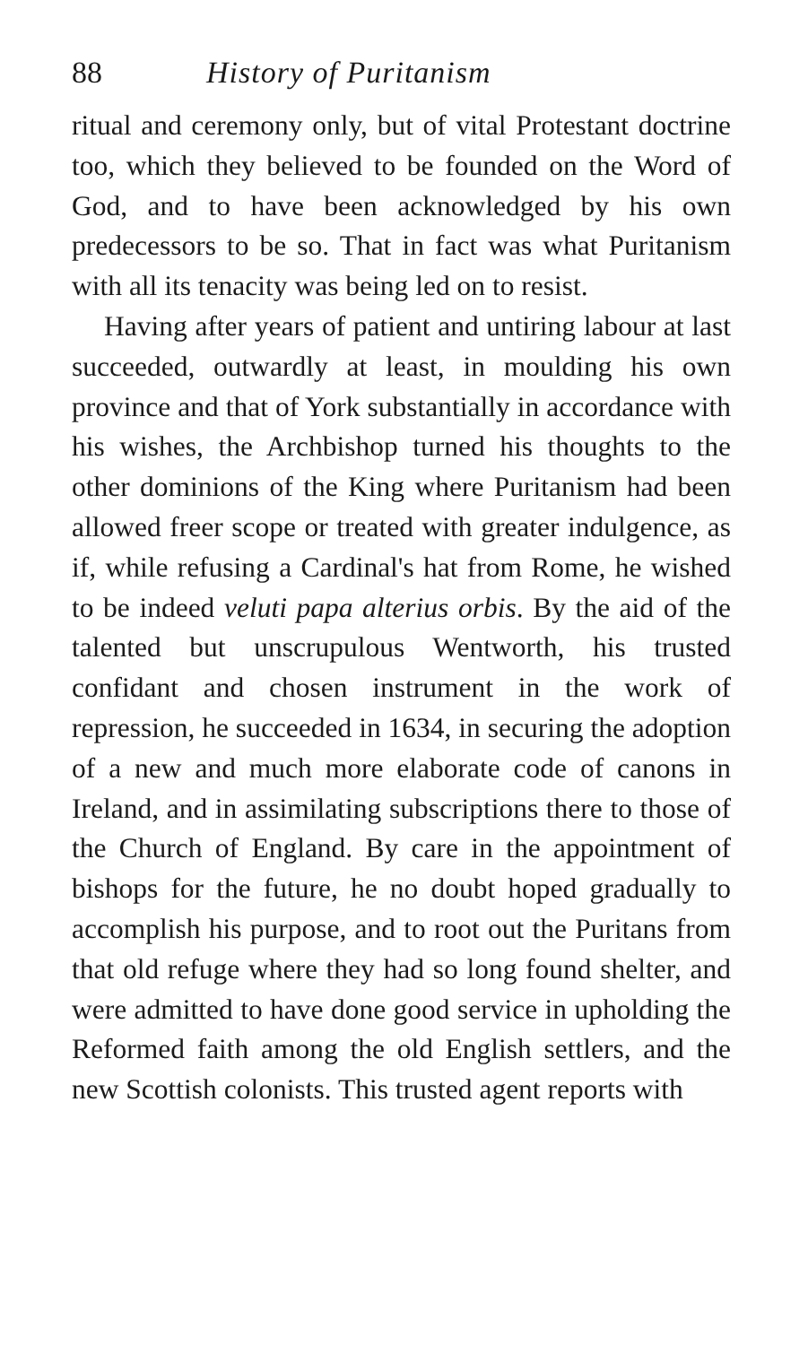88 History of Puritanism
ritual and ceremony only, but of vital Protestant doctrine too, which they believed to be founded on the Word of God, and to have been acknowledged by his own predecessors to be so. That in fact was what Puritanism with all its tenacity was being led on to resist.
Having after years of patient and untiring labour at last succeeded, outwardly at least, in moulding his own province and that of York substantially in accordance with his wishes, the Archbishop turned his thoughts to the other dominions of the King where Puritanism had been allowed freer scope or treated with greater indulgence, as if, while refusing a Cardinal's hat from Rome, he wished to be indeed veluti papa alterius orbis. By the aid of the talented but unscrupulous Wentworth, his trusted confidant and chosen instrument in the work of repression, he succeeded in 1634, in securing the adoption of a new and much more elaborate code of canons in Ireland, and in assimilating subscriptions there to those of the Church of England. By care in the appointment of bishops for the future, he no doubt hoped gradually to accomplish his purpose, and to root out the Puritans from that old refuge where they had so long found shelter, and were admitted to have done good service in upholding the Reformed faith among the old English settlers, and the new Scottish colonists. This trusted agent reports with